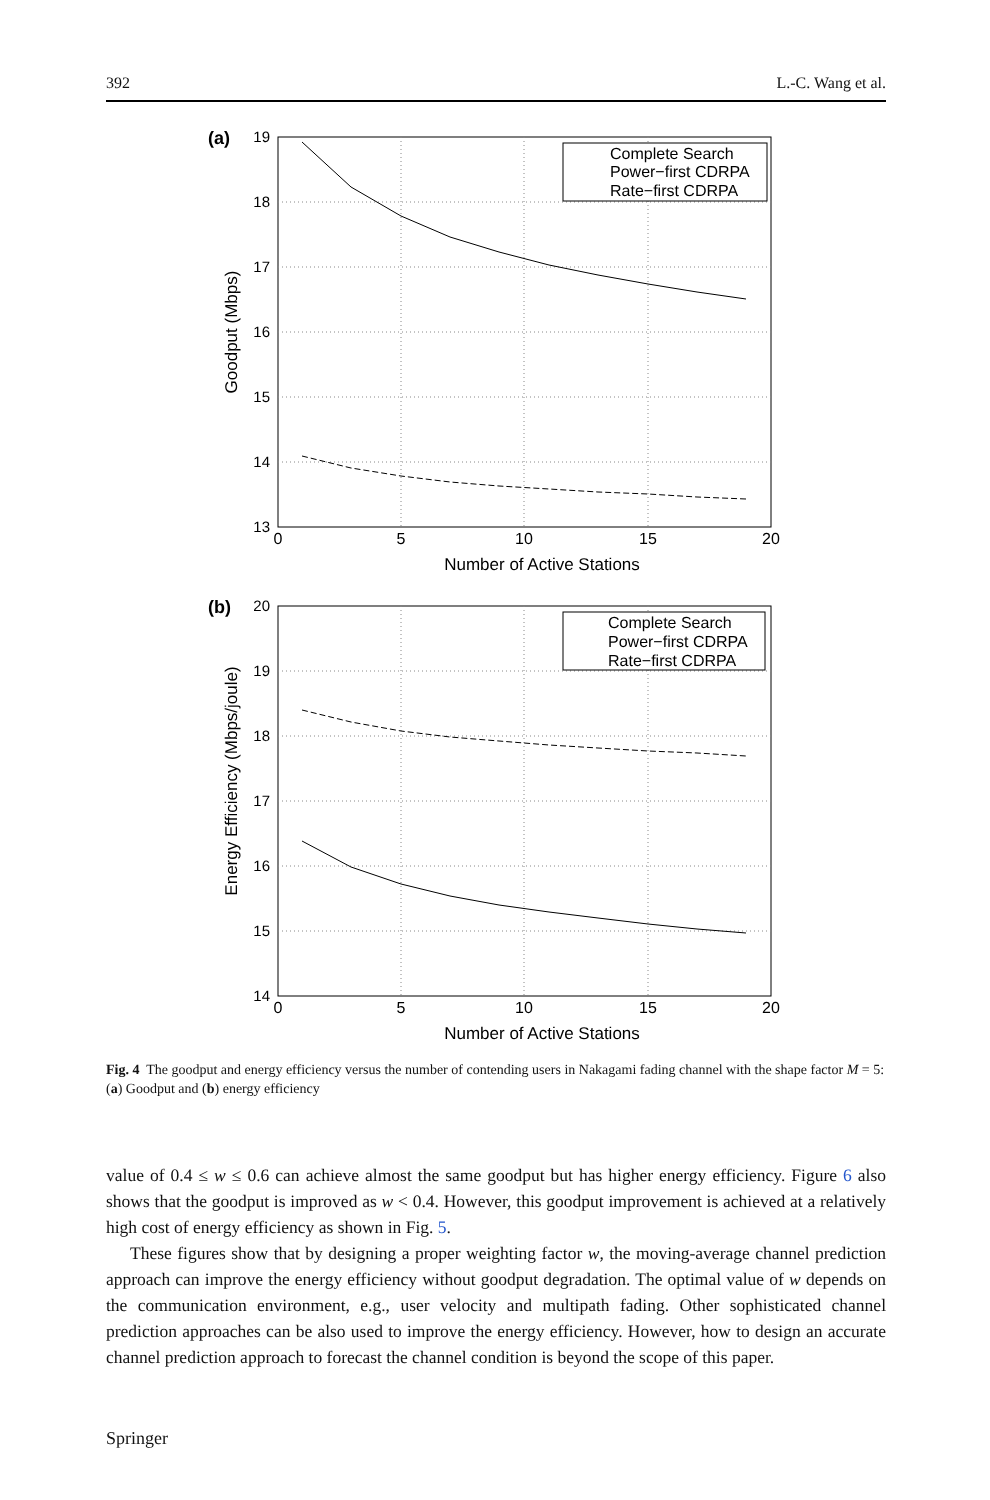392 L.-C. Wang et al.
0
5
10
15
20
Number of Active Stations
0
5
10
15
20
Number of Active Stations
19
18
17
16
15
14
13
20
19
18
17
16
15
14
(a)
(b)
Goodput (Mbps)
Energy Efficiency (Mbps/joule)
Complete Search
Power−first CDRPA
Rate−first CDRPA
Complete Search
Power−first CDRPA
Rate−first CDRPA
Fig. 4 The goodput and energy efficiency versus the number of contending users in Nakagami fading channel with the shape factor M = 5: (a) Goodput and (b) energy efficiency
value of 0.4 ≤ w ≤ 0.6 can achieve almost the same goodput but has higher energy efficiency. Figure 6 also shows that the goodput is improved as w < 0.4. However, this goodput improvement is achieved at a relatively high cost of energy efficiency as shown in Fig. 5.
These figures show that by designing a proper weighting factor w, the moving-average channel prediction approach can improve the energy efficiency without goodput degradation. The optimal value of w depends on the communication environment, e.g., user velocity and multipath fading. Other sophisticated channel prediction approaches can be also used to improve the energy efficiency. However, how to design an accurate channel prediction approach to forecast the channel condition is beyond the scope of this paper.
Springer